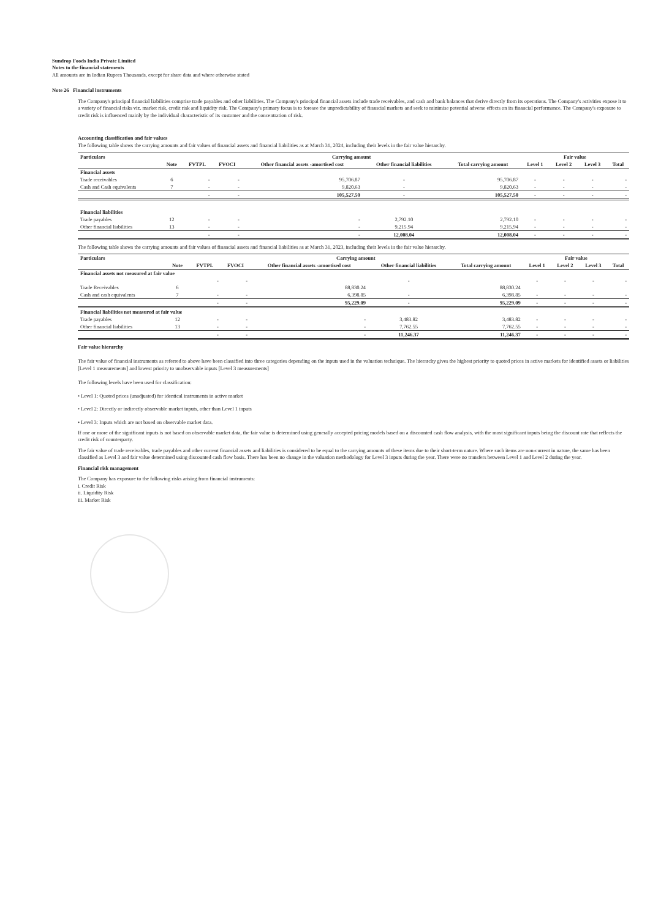Sundrop Foods India Private Limited
Notes to the financial statements
All amounts are in Indian Rupees Thousands, except for share data and where otherwise stated
Note 26 Financial instruments
The Company's principal financial liabilities comprise trade payables and other liabilities. The Company's principal financial assets include trade receivables, and cash and bank balances that derive directly from its operations. The Company's activities expose it to a variety of financial risks viz. market risk, credit risk and liquidity risk. The Company's primary focus is to foresee the unpredictability of financial markets and seek to minimise potential adverse effects on its financial performance. The Company's exposure to credit risk is influenced mainly by the individual characteristic of its customer and the concentration of risk.
Accounting classification and fair values
The following table shows the carrying amounts and fair values of financial assets and financial liabilities as at March 31, 2024, including their levels in the fair value hierarchy.
| Particulars | | Carrying amount | | | | | Fair value | | | |
| --- | --- | --- | --- | --- | --- | --- | --- | --- | --- | --- |
| | Note | FVTPL | FVOCI | Other financial assets -amortised cost | Other financial liabilities | Total carrying amount | Level 1 | Level 2 | Level 3 | Total |
| Financial assets | | | | | | | | | | |
| Trade receivables | 6 | - | - | 95,706.87 | - | 95,706.87 | - | - | - | - |
| Cash and Cash equivalents | 7 | - | - | 9,820.63 | - | 9,820.63 | - | - | - | - |
| | | - | - | 105,527.50 | - | 105,527.50 | - | - | - | - |
| Financial liabilities | | | | | | | | | | |
| Trade payables | 12 | - | - | - | 2,792.10 | 2,792.10 | - | - | - | - |
| Other financial liabilities | 13 | - | - | - | 9,215.94 | 9,215.94 | - | - | - | - |
| | | - | - | - | 12,008.04 | 12,008.04 | - | - | - | - |
The following table shows the carrying amounts and fair values of financial assets and financial liabilities as at March 31, 2023, including their levels in the fair value hierarchy.
| Particulars | | Carrying amount | | | | | Fair value | | | |
| --- | --- | --- | --- | --- | --- | --- | --- | --- | --- | --- |
| | Note | FVTPL | FVOCI | Other financial assets -amortised cost | Other financial liabilities | Total carrying amount | Level 1 | Level 2 | Level 3 | Total |
| Financial assets not measured at fair value | | | | | | | | | | |
| Trade Receivables | 6 | - | - | 88,830.24 | - | 88,830.24 | - | - | - | - |
| Cash and cash equivalents | 7 | - | - | 6,398.85 | - | 6,398.85 | - | - | - | - |
| | | - | - | 95,229.09 | - | 95,229.09 | - | - | - | - |
| Financial liabilities not measured at fair value | | | | | | | | | | |
| Trade payables | 12 | - | - | - | 3,483.82 | 3,483.82 | - | - | - | - |
| Other financial liabilities | 13 | - | - | - | 7,762.55 | 7,762.55 | - | - | - | - |
| | | - | - | - | 11,246.37 | 11,246.37 | - | - | - | - |
Fair value hierarchy
The fair value of financial instruments as referred to above have been classified into three categories depending on the inputs used in the valuation technique. The hierarchy gives the highest priority to quoted prices in active markets for identified assets or liabilities [Level 1 measurements] and lowest priority to unobservable inputs [Level 3 measurements]
The following levels have been used for classification:
• Level 1: Quoted prices (unadjusted) for identical instruments in active market
• Level 2: Directly or indirectly observable market inputs, other than Level 1 inputs
• Level 3: Inputs which are not based on observable market data.
If one or more of the significant inputs is not based on observable market data, the fair value is determined using generally accepted pricing models based on a discounted cash flow analysis, with the most significant inputs being the discount rate that reflects the credit risk of counterparty.
The fair value of trade receivables, trade payables and other current financial assets and liabilities is considered to be equal to the carrying amounts of these items due to their short-term nature. Where such items are non-current in nature, the same has been classified as Level 3 and fair value determined using discounted cash flow basis. There has been no change in the valuation methodology for Level 3 inputs during the year. There were no transfers between Level 1 and Level 2 during the year.
Financial risk management
The Company has exposure to the following risks arising from financial instruments:
i. Credit Risk
ii. Liquidity Risk
iii. Market Risk